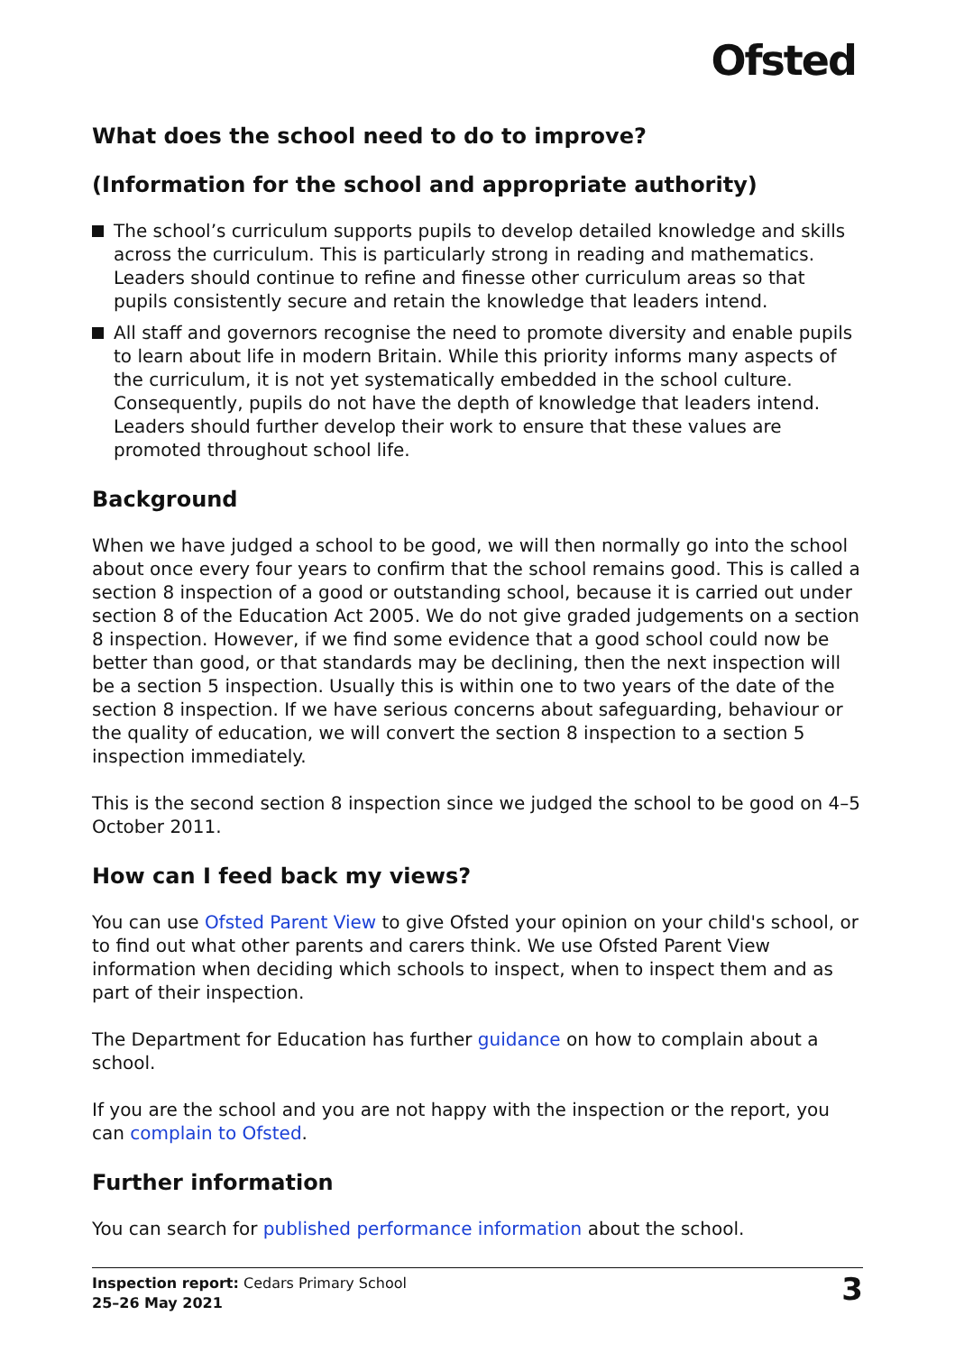Ofsted
What does the school need to do to improve?
(Information for the school and appropriate authority)
The school’s curriculum supports pupils to develop detailed knowledge and skills across the curriculum. This is particularly strong in reading and mathematics. Leaders should continue to refine and finesse other curriculum areas so that pupils consistently secure and retain the knowledge that leaders intend.
All staff and governors recognise the need to promote diversity and enable pupils to learn about life in modern Britain. While this priority informs many aspects of the curriculum, it is not yet systematically embedded in the school culture. Consequently, pupils do not have the depth of knowledge that leaders intend. Leaders should further develop their work to ensure that these values are promoted throughout school life.
Background
When we have judged a school to be good, we will then normally go into the school about once every four years to confirm that the school remains good. This is called a section 8 inspection of a good or outstanding school, because it is carried out under section 8 of the Education Act 2005. We do not give graded judgements on a section 8 inspection. However, if we find some evidence that a good school could now be better than good, or that standards may be declining, then the next inspection will be a section 5 inspection. Usually this is within one to two years of the date of the section 8 inspection. If we have serious concerns about safeguarding, behaviour or the quality of education, we will convert the section 8 inspection to a section 5 inspection immediately.
This is the second section 8 inspection since we judged the school to be good on 4–5 October 2011.
How can I feed back my views?
You can use Ofsted Parent View to give Ofsted your opinion on your child's school, or to find out what other parents and carers think. We use Ofsted Parent View information when deciding which schools to inspect, when to inspect them and as part of their inspection.
The Department for Education has further guidance on how to complain about a school.
If you are the school and you are not happy with the inspection or the report, you can complain to Ofsted.
Further information
You can search for published performance information about the school.
Inspection report: Cedars Primary School
25–26 May 2021
3